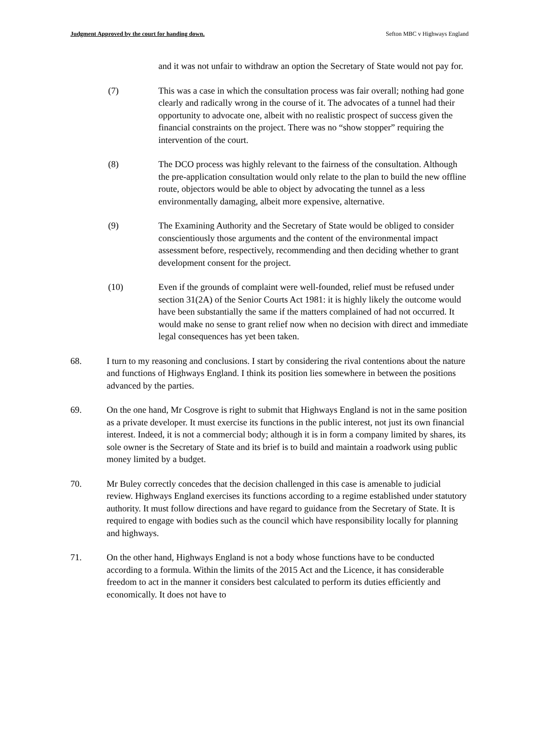Judgment Approved by the court for handing down. Sefton MBC v Highways England
and it was not unfair to withdraw an option the Secretary of State would not pay for.
(7) This was a case in which the consultation process was fair overall; nothing had gone clearly and radically wrong in the course of it. The advocates of a tunnel had their opportunity to advocate one, albeit with no realistic prospect of success given the financial constraints on the project. There was no “show stopper” requiring the intervention of the court.
(8) The DCO process was highly relevant to the fairness of the consultation. Although the pre-application consultation would only relate to the plan to build the new offline route, objectors would be able to object by advocating the tunnel as a less environmentally damaging, albeit more expensive, alternative.
(9) The Examining Authority and the Secretary of State would be obliged to consider conscientiously those arguments and the content of the environmental impact assessment before, respectively, recommending and then deciding whether to grant development consent for the project.
(10) Even if the grounds of complaint were well-founded, relief must be refused under section 31(2A) of the Senior Courts Act 1981: it is highly likely the outcome would have been substantially the same if the matters complained of had not occurred. It would make no sense to grant relief now when no decision with direct and immediate legal consequences has yet been taken.
68. I turn to my reasoning and conclusions. I start by considering the rival contentions about the nature and functions of Highways England. I think its position lies somewhere in between the positions advanced by the parties.
69. On the one hand, Mr Cosgrove is right to submit that Highways England is not in the same position as a private developer. It must exercise its functions in the public interest, not just its own financial interest. Indeed, it is not a commercial body; although it is in form a company limited by shares, its sole owner is the Secretary of State and its brief is to build and maintain a roadwork using public money limited by a budget.
70. Mr Buley correctly concedes that the decision challenged in this case is amenable to judicial review. Highways England exercises its functions according to a regime established under statutory authority. It must follow directions and have regard to guidance from the Secretary of State. It is required to engage with bodies such as the council which have responsibility locally for planning and highways.
71. On the other hand, Highways England is not a body whose functions have to be conducted according to a formula. Within the limits of the 2015 Act and the Licence, it has considerable freedom to act in the manner it considers best calculated to perform its duties efficiently and economically. It does not have to